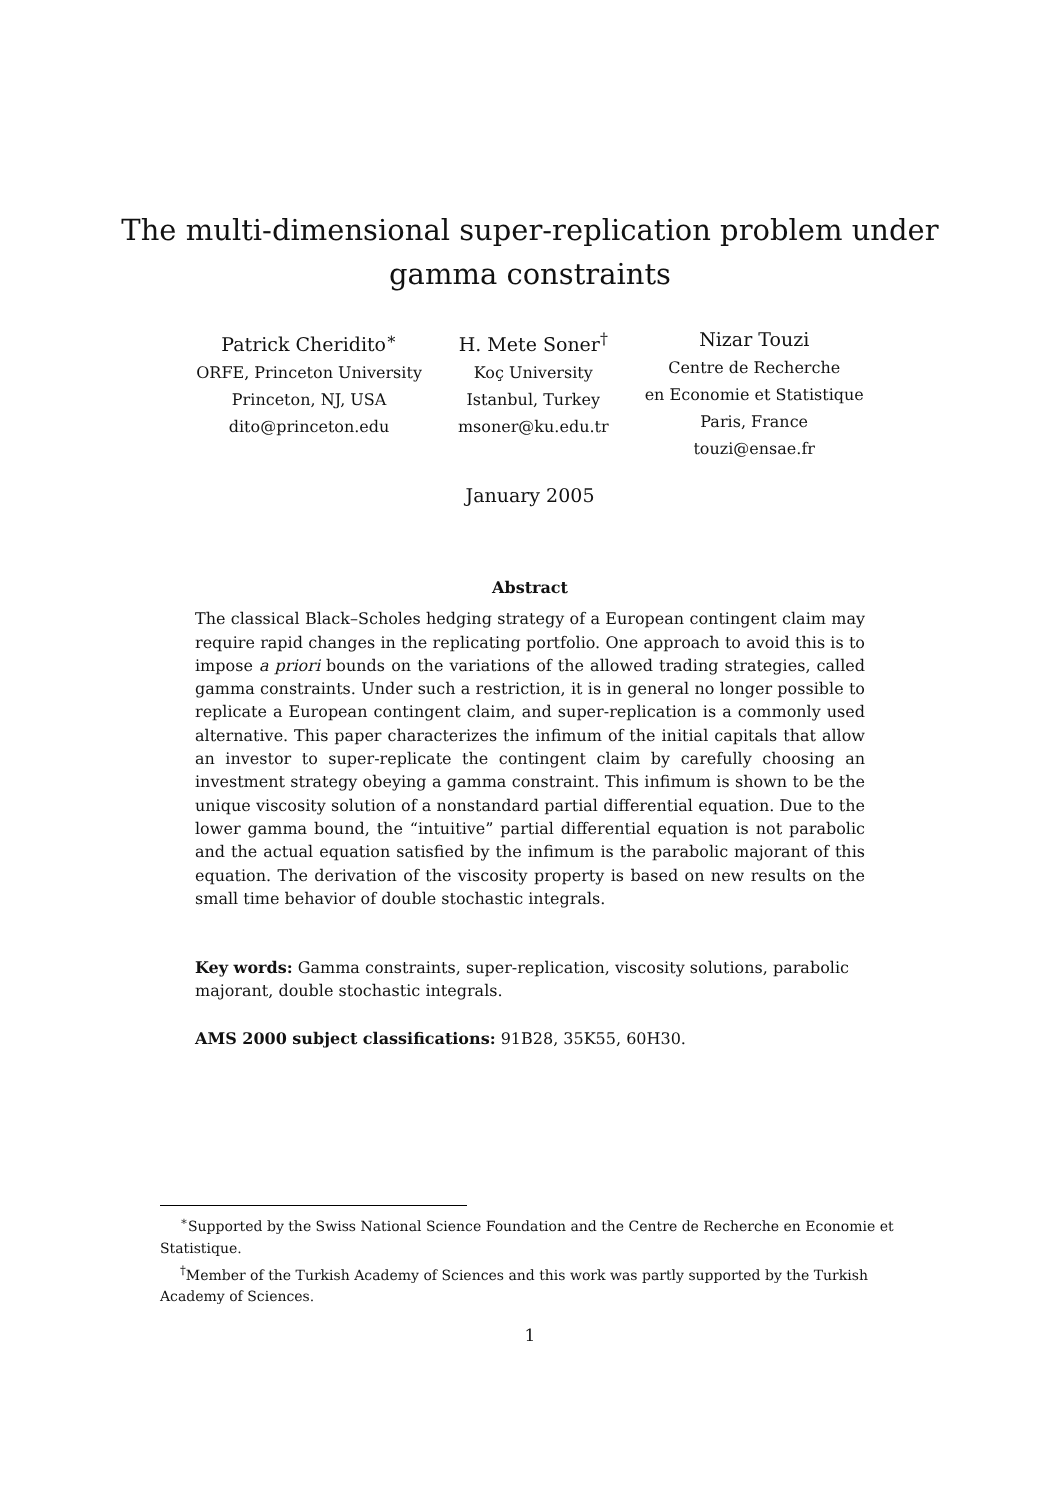The multi-dimensional super-replication problem under
gamma constraints
Patrick Cheridito<sup>∗</sup>
ORFE, Princeton University
Princeton, NJ, USA
dito@princeton.edu
H. Mete Soner<sup>†</sup>
Koç University
Istanbul, Turkey
msoner@ku.edu.tr
Nizar Touzi
Centre de Recherche
en Economie et Statistique
Paris, France
touzi@ensae.fr
January 2005
Abstract
The classical Black–Scholes hedging strategy of a European contingent claim may require rapid changes in the replicating portfolio. One approach to avoid this is to impose a priori bounds on the variations of the allowed trading strategies, called gamma constraints. Under such a restriction, it is in general no longer possible to replicate a European contingent claim, and super-replication is a commonly used alternative. This paper characterizes the infimum of the initial capitals that allow an investor to super-replicate the contingent claim by carefully choosing an investment strategy obeying a gamma constraint. This infimum is shown to be the unique viscosity solution of a nonstandard partial differential equation. Due to the lower gamma bound, the “intuitive” partial differential equation is not parabolic and the actual equation satisfied by the infimum is the parabolic majorant of this equation. The derivation of the viscosity property is based on new results on the small time behavior of double stochastic integrals.
Key words: Gamma constraints, super-replication, viscosity solutions, parabolic majorant, double stochastic integrals.
AMS 2000 subject classifications: 91B28, 35K55, 60H30.
<sup>∗</sup>Supported by the Swiss National Science Foundation and the Centre de Recherche en Economie et Statistique.
<sup>†</sup> Member of the Turkish Academy of Sciences and this work was partly supported by the Turkish Academy of Sciences.
1